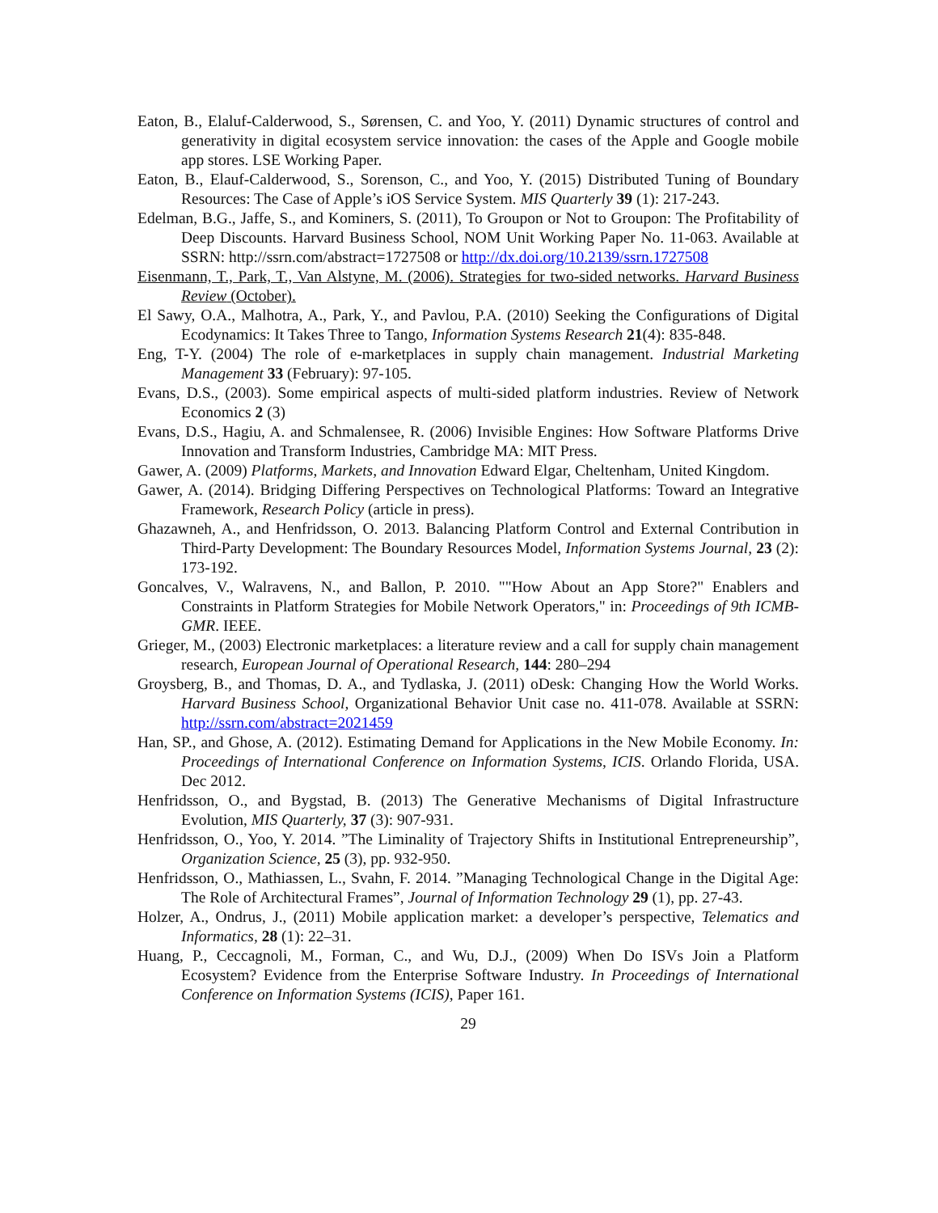Eaton, B., Elaluf-Calderwood, S., Sørensen, C. and Yoo, Y. (2011) Dynamic structures of control and generativity in digital ecosystem service innovation: the cases of the Apple and Google mobile app stores. LSE Working Paper.
Eaton, B., Elauf-Calderwood, S., Sorenson, C., and Yoo, Y. (2015) Distributed Tuning of Boundary Resources: The Case of Apple’s iOS Service System. MIS Quarterly 39 (1): 217-243.
Edelman, B.G., Jaffe, S., and Kominers, S. (2011), To Groupon or Not to Groupon: The Profitability of Deep Discounts. Harvard Business School, NOM Unit Working Paper No. 11-063. Available at SSRN: http://ssrn.com/abstract=1727508 or http://dx.doi.org/10.2139/ssrn.1727508
Eisenmann, T., Park, T., Van Alstyne, M. (2006). Strategies for two-sided networks. Harvard Business Review (October).
El Sawy, O.A., Malhotra, A., Park, Y., and Pavlou, P.A. (2010) Seeking the Configurations of Digital Ecodynamics: It Takes Three to Tango, Information Systems Research 21(4): 835-848.
Eng, T-Y. (2004) The role of e-marketplaces in supply chain management. Industrial Marketing Management 33 (February): 97-105.
Evans, D.S., (2003). Some empirical aspects of multi-sided platform industries. Review of Network Economics 2 (3)
Evans, D.S., Hagiu, A. and Schmalensee, R. (2006) Invisible Engines: How Software Platforms Drive Innovation and Transform Industries, Cambridge MA: MIT Press.
Gawer, A. (2009) Platforms, Markets, and Innovation Edward Elgar, Cheltenham, United Kingdom.
Gawer, A. (2014). Bridging Differing Perspectives on Technological Platforms: Toward an Integrative Framework, Research Policy (article in press).
Ghazawneh, A., and Henfridsson, O. 2013. Balancing Platform Control and External Contribution in Third-Party Development: The Boundary Resources Model, Information Systems Journal, 23 (2): 173-192.
Goncalves, V., Walravens, N., and Ballon, P. 2010. ""How About an App Store?" Enablers and Constraints in Platform Strategies for Mobile Network Operators," in: Proceedings of 9th ICMB-GMR. IEEE.
Grieger, M., (2003) Electronic marketplaces: a literature review and a call for supply chain management research, European Journal of Operational Research, 144: 280–294
Groysberg, B., and Thomas, D. A., and Tydlaska, J. (2011) oDesk: Changing How the World Works. Harvard Business School, Organizational Behavior Unit case no. 411-078. Available at SSRN: http://ssrn.com/abstract=2021459
Han, SP., and Ghose, A. (2012). Estimating Demand for Applications in the New Mobile Economy. In: Proceedings of International Conference on Information Systems, ICIS. Orlando Florida, USA. Dec 2012.
Henfridsson, O., and Bygstad, B. (2013) The Generative Mechanisms of Digital Infrastructure Evolution, MIS Quarterly, 37 (3): 907-931.
Henfridsson, O., Yoo, Y. 2014. ”The Liminality of Trajectory Shifts in Institutional Entrepreneurship”, Organization Science, 25 (3), pp. 932-950.
Henfridsson, O., Mathiassen, L., Svahn, F. 2014. ”Managing Technological Change in the Digital Age: The Role of Architectural Frames”, Journal of Information Technology 29 (1), pp. 27-43.
Holzer, A., Ondrus, J., (2011) Mobile application market: a developer’s perspective, Telematics and Informatics, 28 (1): 22–31.
Huang, P., Ceccagnoli, M., Forman, C., and Wu, D.J., (2009) When Do ISVs Join a Platform Ecosystem? Evidence from the Enterprise Software Industry. In Proceedings of International Conference on Information Systems (ICIS), Paper 161.
29